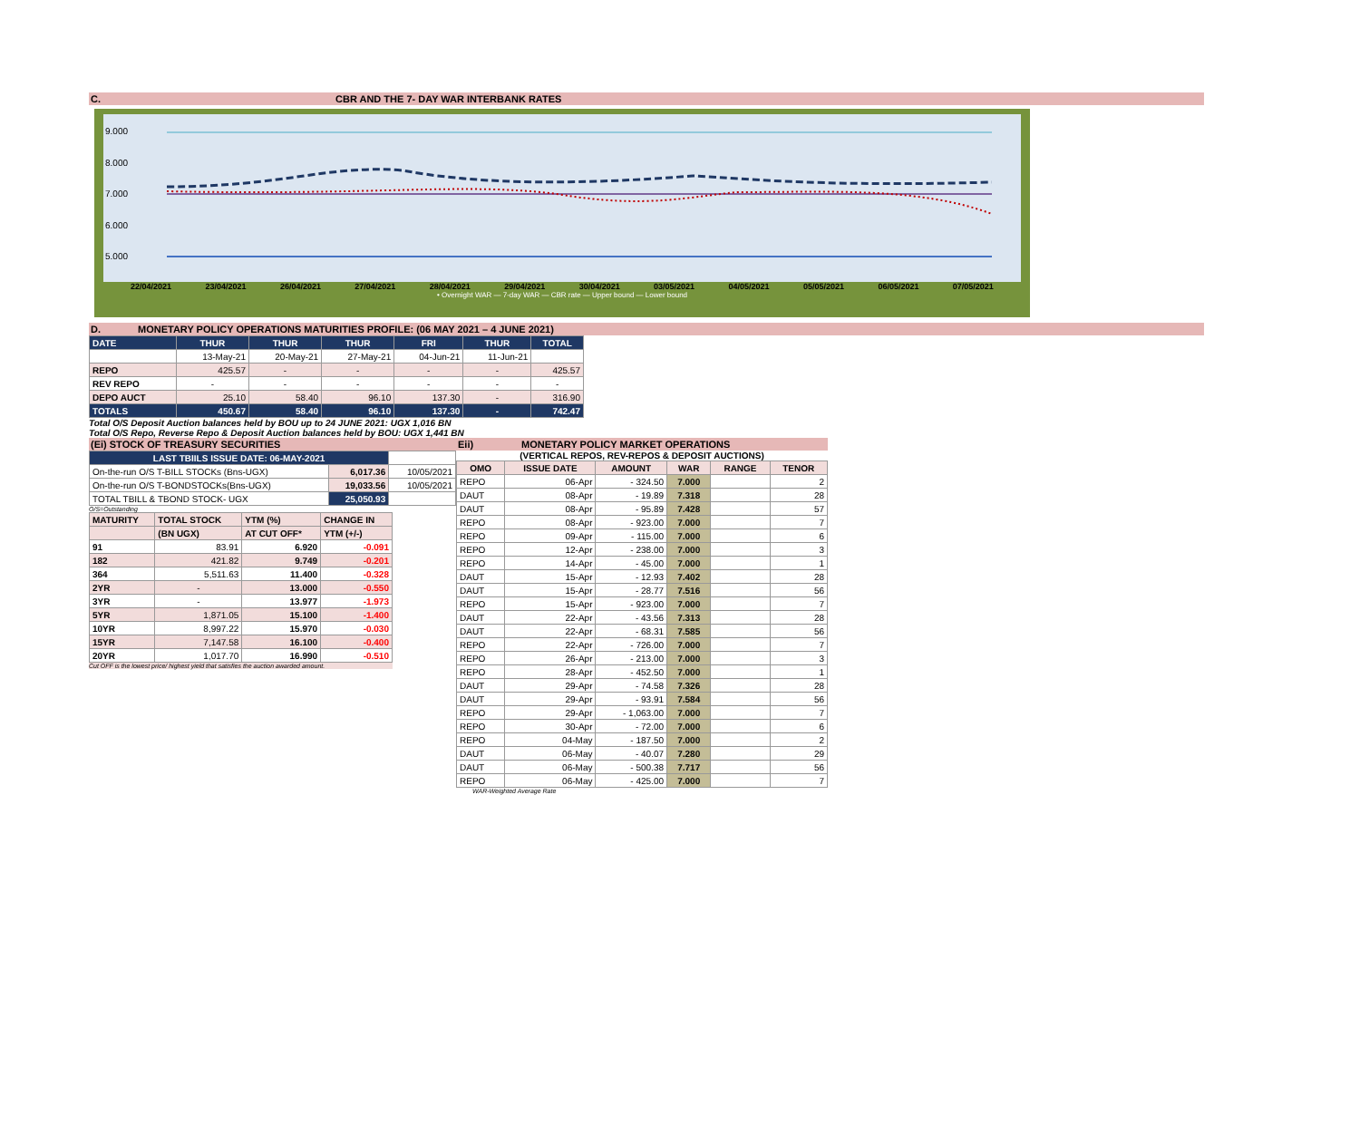C. CBR AND THE 7- DAY WAR INTERBANK RATES
9.000
8.000
7.000
6.000
5.000
22/04/2021 23/04/2021 26/04/2021 27/04/2021 28/04/2021 29/04/2021 30/04/2021 03/05/2021 04/05/2021 05/05/2021 06/05/2021 07/05/2021
• Overnight WAR — 7-day WAR — CBR rate — Upper bound — Lower bound
D. MONETARY POLICY OPERATIONS MATURITIES PROFILE: (06 MAY 2021 – 4 JUNE 2021)
| DATE | THUR | THUR | THUR | FRI | THUR | TOTAL |
| | 13-May-21 | 20-May-21 | 27-May-21 | 04-Jun-21 | 11-Jun-21 | |
| REPO | 425.57 | - | - | - | - | 425.57 |
| REV REPO | - | - | - | - | - | - |
| DEPO AUCT | 25.10 | 58.40 | 96.10 | 137.30 | - | 316.90 |
| TOTALS | 450.67 | 58.40 | 96.10 | 137.30 | - | 742.47 |
Total O/S Deposit Auction balances held by BOU up to 24 JUNE 2021: UGX 1,016 BN
Total O/S Repo, Reverse Repo & Deposit Auction balances held by BOU: UGX 1,441 BN
(Ei) STOCK OF TREASURY SECURITIES
| LAST TBIILS ISSUE DATE: 06-MAY-2021 | | |
| On-the-run O/S T-BILL STOCKs (Bns-UGX) | 6,017.36 | 10/05/2021 |
| On-the-run O/S T-BONDSTOCKs(Bns-UGX) | 19,033.56 | 10/05/2021 |
| TOTAL TBILL & TBOND STOCK- UGX | 25,050.93 | |
O/S=Outstanding
| MATURITY | TOTAL STOCK | YTM (%) | CHANGE IN |
| --- | --- | --- | --- |
| | (BN UGX) | AT CUT OFF* | YTM (+/-) |
| 91 | 83.91 | 6.920 | -0.091 |
| 182 | 421.82 | 9.749 | -0.201 |
| 364 | 5,511.63 | 11.400 | -0.328 |
| 2YR | - | 13.000 | -0.550 |
| 3YR | - | 13.977 | -1.973 |
| 5YR | 1,871.05 | 15.100 | -1.400 |
| 10YR | 8,997.22 | 15.970 | -0.030 |
| 15YR | 7,147.58 | 16.100 | -0.400 |
| 20YR | 1,017.70 | 16.990 | -0.510 |
Cut OFF is the lowest price/ highest yield that satisfies the auction awarded amount.
Eii) MONETARY POLICY MARKET OPERATIONS
(VERTICAL REPOS, REV-REPOS & DEPOSIT AUCTIONS)
| OMO | ISSUE DATE | AMOUNT | WAR | RANGE | TENOR |
| --- | --- | --- | --- | --- | --- |
| REPO | 06-Apr | - 324.50 | 7.000 | | 2 |
| DAUT | 08-Apr | - 19.89 | 7.318 | | 28 |
| DAUT | 08-Apr | - 95.89 | 7.428 | | 57 |
| REPO | 08-Apr | - 923.00 | 7.000 | | 7 |
| REPO | 09-Apr | - 115.00 | 7.000 | | 6 |
| REPO | 12-Apr | - 238.00 | 7.000 | | 3 |
| REPO | 14-Apr | - 45.00 | 7.000 | | 1 |
| DAUT | 15-Apr | - 12.93 | 7.402 | | 28 |
| DAUT | 15-Apr | - 28.77 | 7.516 | | 56 |
| REPO | 15-Apr | - 923.00 | 7.000 | | 7 |
| DAUT | 22-Apr | - 43.56 | 7.313 | | 28 |
| DAUT | 22-Apr | - 68.31 | 7.585 | | 56 |
| REPO | 22-Apr | - 726.00 | 7.000 | | 7 |
| REPO | 26-Apr | - 213.00 | 7.000 | | 3 |
| REPO | 28-Apr | - 452.50 | 7.000 | | 1 |
| DAUT | 29-Apr | - 74.58 | 7.326 | | 28 |
| DAUT | 29-Apr | - 93.91 | 7.584 | | 56 |
| REPO | 29-Apr | - 1,063.00 | 7.000 | | 7 |
| REPO | 30-Apr | - 72.00 | 7.000 | | 6 |
| REPO | 04-May | - 187.50 | 7.000 | | 2 |
| DAUT | 06-May | - 40.07 | 7.280 | | 29 |
| DAUT | 06-May | - 500.38 | 7.717 | | 56 |
| REPO | 06-May | - 425.00 | 7.000 | | 7 |
WAR-Weighted Average Rate